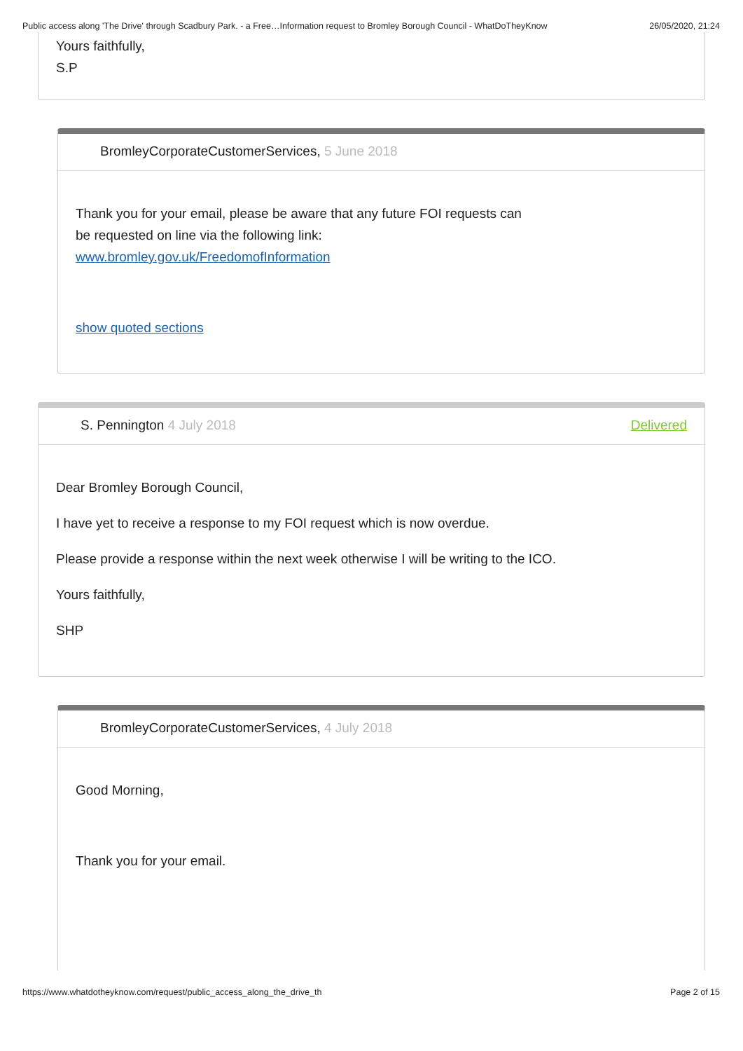Public access along 'The Drive' through Scadbury Park. - a Free…Information request to Bromley Borough Council - WhatDoTheyKnow 26/05/2020, 21:24
Yours faithfully,
S.P
BromleyCorporateCustomerServices, 5 June 2018
Thank you for your email, please be aware that any future FOI requests can
be requested on line via the following link:
www.bromley.gov.uk/FreedomofInformation
show quoted sections
S. Pennington 4 July 2018 Delivered
Dear Bromley Borough Council,
I have yet to receive a response to my FOI request which is now overdue.
Please provide a response within the next week otherwise I will be writing to the ICO.
Yours faithfully,
SHP
BromleyCorporateCustomerServices, 4 July 2018
Good Morning,
Thank you for your email.
https://www.whatdotheyknow.com/request/public_access_along_the_drive_th Page 2 of 15